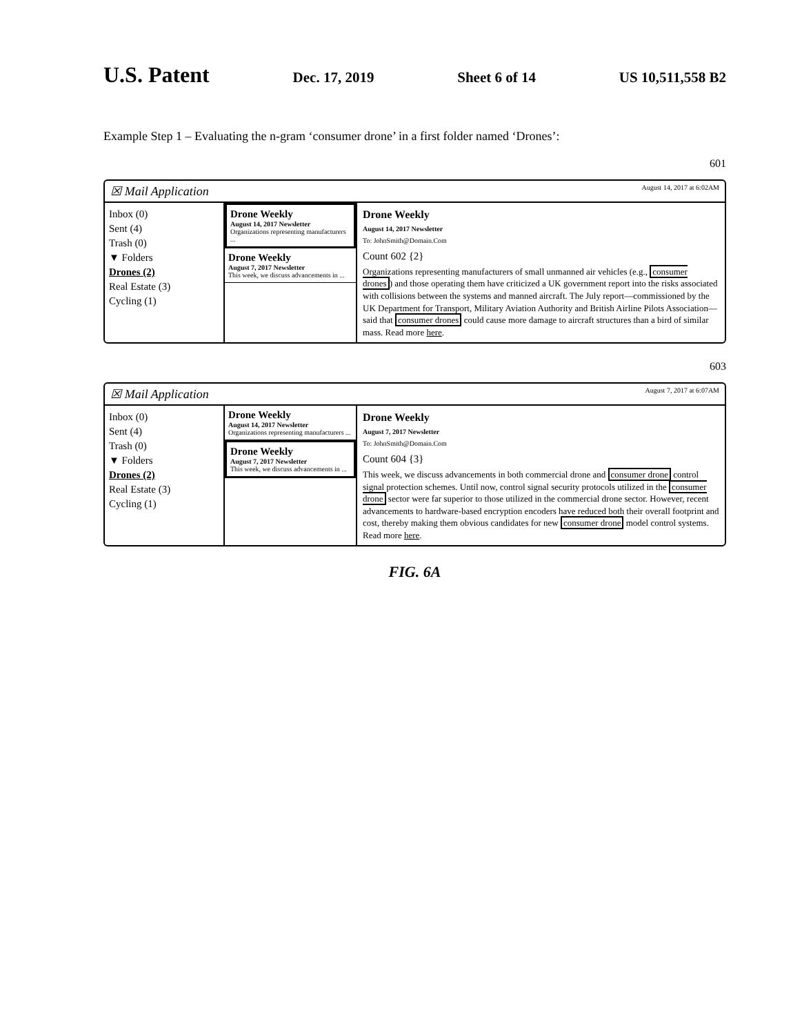U.S. Patent Dec. 17, 2019 Sheet 6 of 14 US 10,511,558 B2
Example Step 1 – Evaluating the n-gram ‘consumer drone’ in a first folder named ‘Drones’:
601
☒ Mail Application August 14, 2017 at 6:02AM
Inbox (0)
Sent (4)
Trash (0)
▼ Folders
Drones (2)
Real Estate (3)
Cycling (1)
Drone Weekly
August 14, 2017 Newsletter
Organizations representing manufacturers ...
Drone Weekly
August 7, 2017 Newsletter
This week, we discuss advancements in ...
Drone Weekly
August 14, 2017 Newsletter
To: JohnSmith@Domain.Com
Count 602 {2}
Organizations representing manufacturers of small unmanned air vehicles (e.g., consumer drones) and those operating them have criticized a UK government report into the risks associated with collisions between the systems and manned aircraft. The July report—commissioned by the UK Department for Transport, Military Aviation Authority and British Airline Pilots Association—said that consumer drones could cause more damage to aircraft structures than a bird of similar mass. Read more here.
603
☒ Mail Application August 7, 2017 at 6:07AM
Inbox (0)
Sent (4)
Trash (0)
▼ Folders
Drones (2)
Real Estate (3)
Cycling (1)
Drone Weekly
August 14, 2017 Newsletter
Organizations representing manufacturers ...
Drone Weekly
August 7, 2017 Newsletter
This week, we discuss advancements in ...
Drone Weekly
August 7, 2017 Newsletter
To: JohnSmith@Domain.Com
Count 604 {3}
This week, we discuss advancements in both commercial drone and consumer drone control signal protection schemes. Until now, control signal security protocols utilized in the consumer drone sector were far superior to those utilized in the commercial drone sector. However, recent advancements to hardware-based encryption encoders have reduced both their overall footprint and cost, thereby making them obvious candidates for new consumer drone model control systems. Read more here.
FIG. 6A